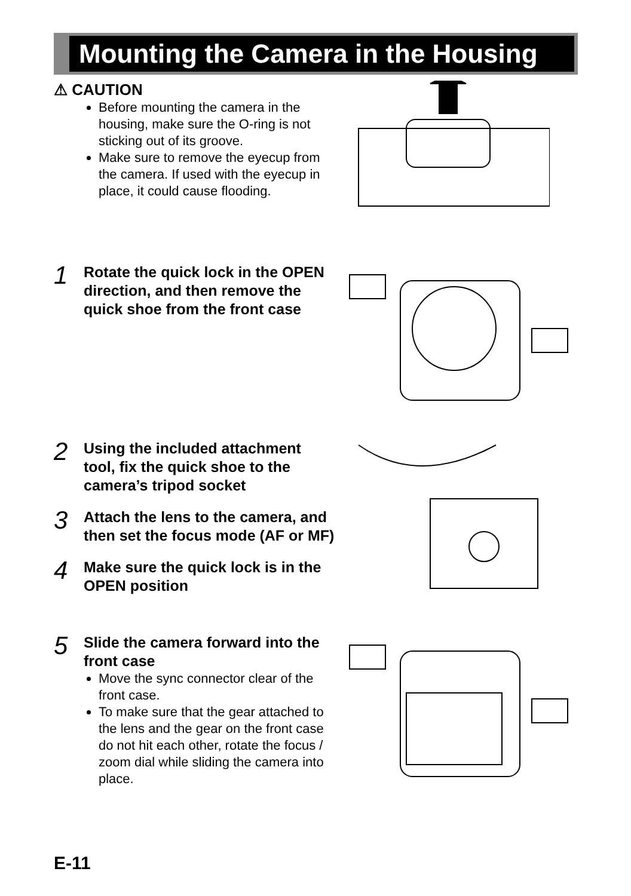Mounting the Camera in the Housing
⚠ CAUTION
Before mounting the camera in the housing, make sure the O-ring is not sticking out of its groove.
Make sure to remove the eyecup from the camera. If used with the eyecup in place, it could cause flooding.
1 Rotate the quick lock in the OPEN direction, and then remove the quick shoe from the front case
2 Using the included attachment tool, fix the quick shoe to the camera’s tripod socket
3 Attach the lens to the camera, and then set the focus mode (AF or MF)
4 Make sure the quick lock is in the OPEN position
5 Slide the camera forward into the front case
Move the sync connector clear of the front case.
To make sure that the gear attached to the lens and the gear on the front case do not hit each other, rotate the focus / zoom dial while sliding the camera into place.
E-11